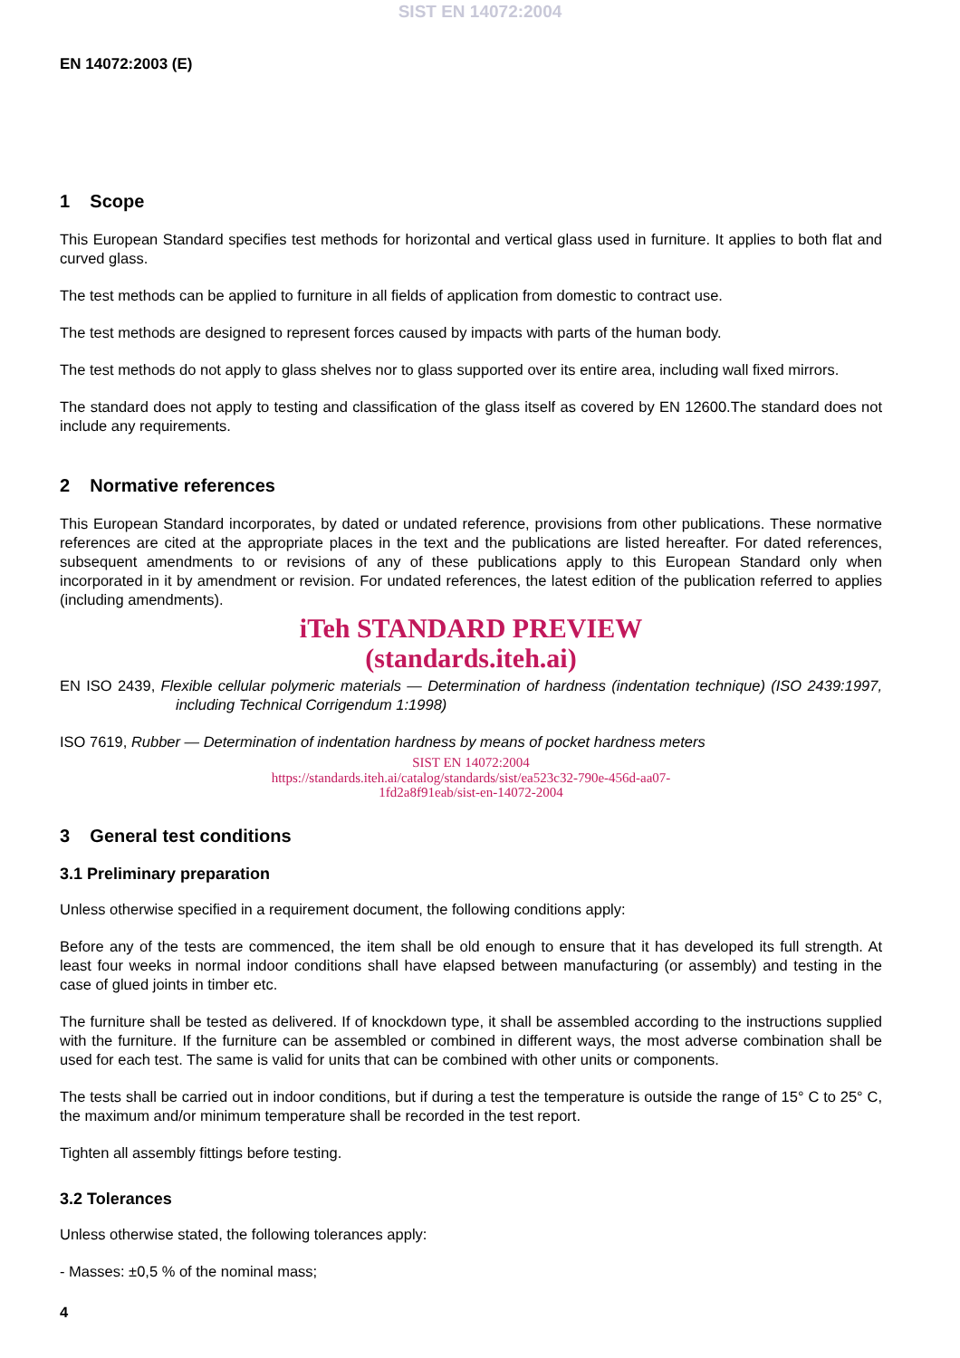SIST EN 14072:2004
EN 14072:2003 (E)
1 Scope
This European Standard specifies test methods for horizontal and vertical glass used in furniture. It applies to both flat and curved glass.
The test methods can be applied to furniture in all fields of application from domestic to contract use.
The test methods are designed to represent forces caused by impacts with parts of the human body.
The test methods do not apply to glass shelves nor to glass supported over its entire area, including wall fixed mirrors.
The standard does not apply to testing and classification of the glass itself as covered by EN 12600.The standard does not include any requirements.
2 Normative references
This European Standard incorporates, by dated or undated reference, provisions from other publications. These normative references are cited at the appropriate places in the text and the publications are listed hereafter. For dated references, subsequent amendments to or revisions of any of these publications apply to this European Standard only when incorporated in it by amendment or revision. For undated references, the latest edition of the publication referred to applies (including amendments).
iTeh STANDARD PREVIEW
(standards.iteh.ai)
EN ISO 2439, Flexible cellular polymeric materials — Determination of hardness (indentation technique) (ISO 2439:1997, including Technical Corrigendum 1:1998)
ISO 7619, Rubber — Determination of indentation hardness by means of pocket hardness meters
SIST EN 14072:2004
https://standards.iteh.ai/catalog/standards/sist/ea523c32-790e-456d-aa07-
1fd2a8f91eab/sist-en-14072-2004
3 General test conditions
3.1 Preliminary preparation
Unless otherwise specified in a requirement document, the following conditions apply:
Before any of the tests are commenced, the item shall be old enough to ensure that it has developed its full strength. At least four weeks in normal indoor conditions shall have elapsed between manufacturing (or assembly) and testing in the case of glued joints in timber etc.
The furniture shall be tested as delivered. If of knockdown type, it shall be assembled according to the instructions supplied with the furniture. If the furniture can be assembled or combined in different ways, the most adverse combination shall be used for each test. The same is valid for units that can be combined with other units or components.
The tests shall be carried out in indoor conditions, but if during a test the temperature is outside the range of 15° C to 25° C, the maximum and/or minimum temperature shall be recorded in the test report.
Tighten all assembly fittings before testing.
3.2 Tolerances
Unless otherwise stated, the following tolerances apply:
- Masses: ±0,5 % of the nominal mass;
4